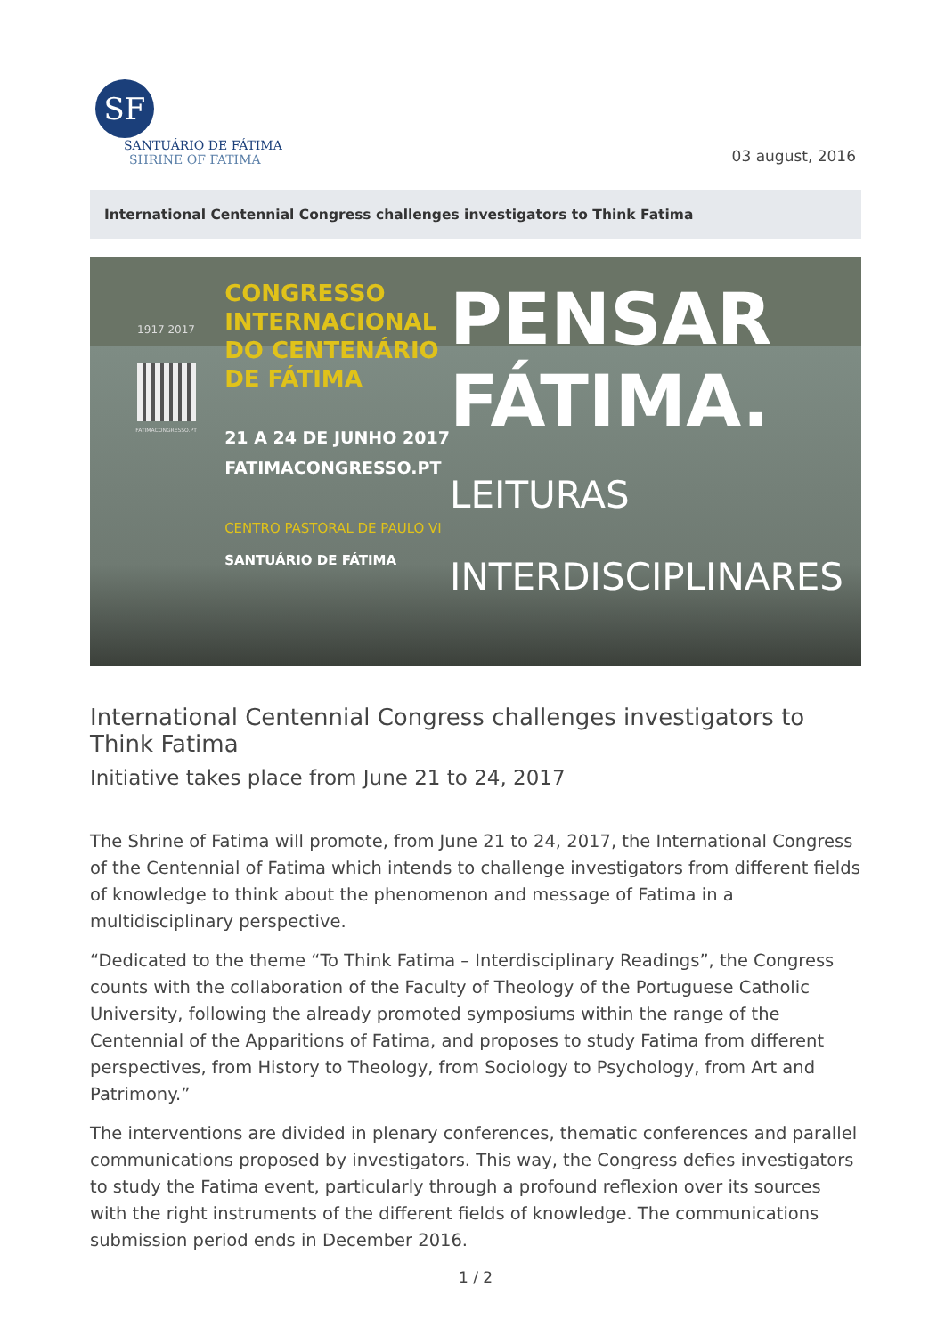SF
SANTUÁRIO DE FÁTIMA
SHRINE OF FATIMA
03 august, 2016
International Centennial Congress challenges investigators to Think Fatima
1917 2017
FATIMACONGRESSO.PT
CONGRESSO
INTERNACIONAL
DO CENTENÁRIO
DE FÁTIMA
21 A 24 DE JUNHO 2017
FATIMACONGRESSO.PT
CENTRO PASTORAL DE PAULO VI
SANTUÁRIO DE FÁTIMA
PENSAR
FÁTIMA.
LEITURAS
INTERDISCIPLINARES
International Centennial Congress challenges investigators to Think Fatima
Initiative takes place from June 21 to 24, 2017
The Shrine of Fatima will promote, from June 21 to 24, 2017, the International Congress of the Centennial of Fatima which intends to challenge investigators from different fields of knowledge to think about the phenomenon and message of Fatima in a multidisciplinary perspective.
“Dedicated to the theme “To Think Fatima – Interdisciplinary Readings”, the Congress counts with the collaboration of the Faculty of Theology of the Portuguese Catholic University, following the already promoted symposiums within the range of the Centennial of the Apparitions of Fatima, and proposes to study Fatima from different perspectives, from History to Theology, from Sociology to Psychology, from Art and Patrimony.”
The interventions are divided in plenary conferences, thematic conferences and parallel communications proposed by investigators. This way, the Congress defies investigators to study the Fatima event, particularly through a profound reflexion over its sources with the right instruments of the different fields of knowledge. The communications submission period ends in December 2016.
1 / 2